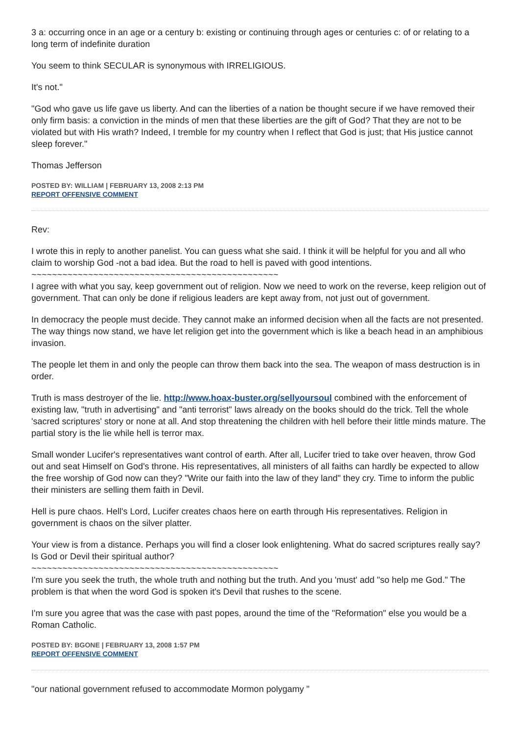3 a: occurring once in an age or a century b: existing or continuing through ages or centuries c: of or relating to a long term of indefinite duration
You seem to think SECULAR is synonymous with IRRELIGIOUS.
It's not."
"God who gave us life gave us liberty. And can the liberties of a nation be thought secure if we have removed their only firm basis: a conviction in the minds of men that these liberties are the gift of God? That they are not to be violated but with His wrath? Indeed, I tremble for my country when I reflect that God is just; that His justice cannot sleep forever."
Thomas Jefferson
POSTED BY: WILLIAM | FEBRUARY 13, 2008 2:13 PM
REPORT OFFENSIVE COMMENT
Rev:
I wrote this in reply to another panelist. You can guess what she said. I think it will be helpful for you and all who claim to worship God -not a bad idea. But the road to hell is paved with good intentions.
~~~~~~~~~~~~~~~~~~~~~~~~~~~~~~~~~~~~~~~~~~~~~~~~
I agree with what you say, keep government out of religion. Now we need to work on the reverse, keep religion out of government. That can only be done if religious leaders are kept away from, not just out of government.
In democracy the people must decide. They cannot make an informed decision when all the facts are not presented. The way things now stand, we have let religion get into the government which is like a beach head in an amphibious invasion.
The people let them in and only the people can throw them back into the sea. The weapon of mass destruction is in order.
Truth is mass destroyer of the lie. http://www.hoax-buster.org/sellyoursoul combined with the enforcement of existing law, "truth in advertising" and "anti terrorist" laws already on the books should do the trick. Tell the whole 'sacred scriptures' story or none at all. And stop threatening the children with hell before their little minds mature. The partial story is the lie while hell is terror max.
Small wonder Lucifer's representatives want control of earth. After all, Lucifer tried to take over heaven, throw God out and seat Himself on God's throne. His representatives, all ministers of all faiths can hardly be expected to allow the free worship of God now can they? "Write our faith into the law of they land" they cry. Time to inform the public their ministers are selling them faith in Devil.
Hell is pure chaos. Hell's Lord, Lucifer creates chaos here on earth through His representatives. Religion in government is chaos on the silver platter.
Your view is from a distance. Perhaps you will find a closer look enlightening. What do sacred scriptures really say? Is God or Devil their spiritual author?
~~~~~~~~~~~~~~~~~~~~~~~~~~~~~~~~~~~~~~~~~~~~~~~~
I'm sure you seek the truth, the whole truth and nothing but the truth. And you 'must' add "so help me God." The problem is that when the word God is spoken it's Devil that rushes to the scene.
I'm sure you agree that was the case with past popes, around the time of the "Reformation" else you would be a Roman Catholic.
POSTED BY: BGONE | FEBRUARY 13, 2008 1:57 PM
REPORT OFFENSIVE COMMENT
"our national government refused to accommodate Mormon polygamy "